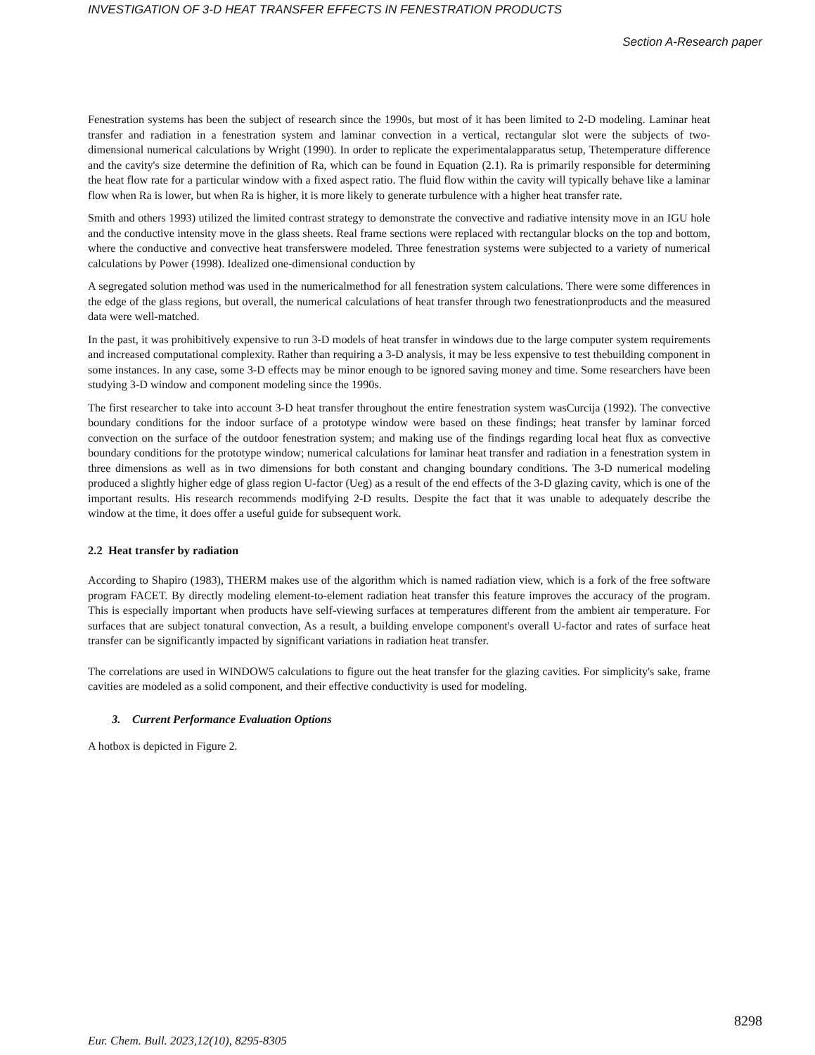INVESTIGATION OF 3-D HEAT TRANSFER EFFECTS IN FENESTRATION PRODUCTS
Section A-Research paper
Fenestration systems has been the subject of research since the 1990s, but most of it has been limited to 2-D modeling. Laminar heat transfer and radiation in a fenestration system and laminar convection in a vertical, rectangular slot were the subjects of two-dimensional numerical calculations by Wright (1990). In order to replicate the experimentalapparatus setup, Thetemperature difference and the cavity's size determine the definition of Ra, which can be found in Equation (2.1). Ra is primarily responsible for determining the heat flow rate for a particular window with a fixed aspect ratio. The fluid flow within the cavity will typically behave like a laminar flow when Ra is lower, but when Ra is higher, it is more likely to generate turbulence with a higher heat transfer rate.
Smith and others 1993) utilized the limited contrast strategy to demonstrate the convective and radiative intensity move in an IGU hole and the conductive intensity move in the glass sheets. Real frame sections were replaced with rectangular blocks on the top and bottom, where the conductive and convective heat transferswere modeled. Three fenestration systems were subjected to a variety of numerical calculations by Power (1998). Idealized one-dimensional conduction by
A segregated solution method was used in the numericalmethod for all fenestration system calculations. There were some differences in the edge of the glass regions, but overall, the numerical calculations of heat transfer through two fenestrationproducts and the measured data were well-matched.
In the past, it was prohibitively expensive to run 3-D models of heat transfer in windows due to the large computer system requirements and increased computational complexity. Rather than requiring a 3-D analysis, it may be less expensive to test thebuilding component in some instances. In any case, some 3-D effects may be minor enough to be ignored saving money and time. Some researchers have been studying 3-D window and component modeling since the 1990s.
The first researcher to take into account 3-D heat transfer throughout the entire fenestration system wasCurcija (1992). The convective boundary conditions for the indoor surface of a prototype window were based on these findings; heat transfer by laminar forced convection on the surface of the outdoor fenestration system; and making use of the findings regarding local heat flux as convective boundary conditions for the prototype window; numerical calculations for laminar heat transfer and radiation in a fenestration system in three dimensions as well as in two dimensions for both constant and changing boundary conditions. The 3-D numerical modeling produced a slightly higher edge of glass region U-factor (Ueg) as a result of the end effects of the 3-D glazing cavity, which is one of the important results. His research recommends modifying 2-D results. Despite the fact that it was unable to adequately describe the window at the time, it does offer a useful guide for subsequent work.
2.2 Heat transfer by radiation
According to Shapiro (1983), THERM makes use of the algorithm which is named radiation view, which is a fork of the free software program FACET. By directly modeling element-to-element radiation heat transfer this feature improves the accuracy of the program. This is especially important when products have self-viewing surfaces at temperatures different from the ambient air temperature. For surfaces that are subject tonatural convection, As a result, a building envelope component's overall U-factor and rates of surface heat transfer can be significantly impacted by significant variations in radiation heat transfer.
The correlations are used in WINDOW5 calculations to figure out the heat transfer for the glazing cavities. For simplicity's sake, frame cavities are modeled as a solid component, and their effective conductivity is used for modeling.
3. Current Performance Evaluation Options
A hotbox is depicted in Figure 2.
8298
Eur. Chem. Bull. 2023,12(10), 8295-8305